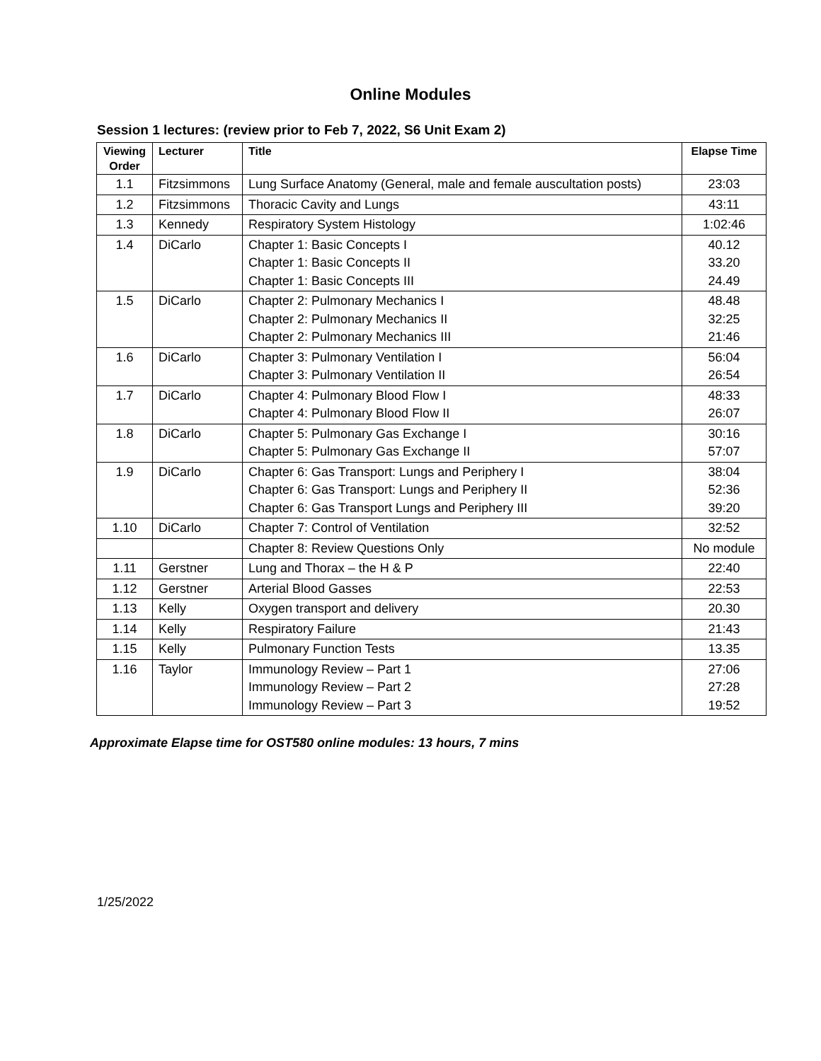Online Modules
Session 1 lectures: (review prior to Feb 7, 2022, S6 Unit Exam 2)
| Viewing Order | Lecturer | Title | Elapse Time |
| --- | --- | --- | --- |
| 1.1 | Fitzsimmons | Lung Surface Anatomy (General, male and female auscultation posts) | 23:03 |
| 1.2 | Fitzsimmons | Thoracic Cavity and Lungs | 43:11 |
| 1.3 | Kennedy | Respiratory System Histology | 1:02:46 |
| 1.4 | DiCarlo | Chapter 1: Basic Concepts I Chapter 1: Basic Concepts II Chapter 1: Basic Concepts III | 40.12 33.20 24.49 |
| 1.5 | DiCarlo | Chapter 2: Pulmonary Mechanics I Chapter 2: Pulmonary Mechanics II Chapter 2: Pulmonary Mechanics III | 48.48 32:25 21:46 |
| 1.6 | DiCarlo | Chapter 3: Pulmonary Ventilation I Chapter 3: Pulmonary Ventilation II | 56:04 26:54 |
| 1.7 | DiCarlo | Chapter 4: Pulmonary Blood Flow I Chapter 4: Pulmonary Blood Flow II | 48:33 26:07 |
| 1.8 | DiCarlo | Chapter 5: Pulmonary Gas Exchange I Chapter 5: Pulmonary Gas Exchange II | 30:16 57:07 |
| 1.9 | DiCarlo | Chapter 6: Gas Transport: Lungs and Periphery I Chapter 6: Gas Transport: Lungs and Periphery II Chapter 6: Gas Transport Lungs and Periphery III | 38:04 52:36 39:20 |
| 1.10 | DiCarlo | Chapter 7: Control of Ventilation | 32:52 |
| | | Chapter 8: Review Questions Only | No module |
| 1.11 | Gerstner | Lung and Thorax – the H & P | 22:40 |
| 1.12 | Gerstner | Arterial Blood Gasses | 22:53 |
| 1.13 | Kelly | Oxygen transport and delivery | 20.30 |
| 1.14 | Kelly | Respiratory Failure | 21:43 |
| 1.15 | Kelly | Pulmonary Function Tests | 13.35 |
| 1.16 | Taylor | Immunology Review – Part 1 Immunology Review – Part 2 Immunology Review – Part 3 | 27:06 27:28 19:52 |
Approximate Elapse time for OST580 online modules: 13 hours, 7 mins
1/25/2022